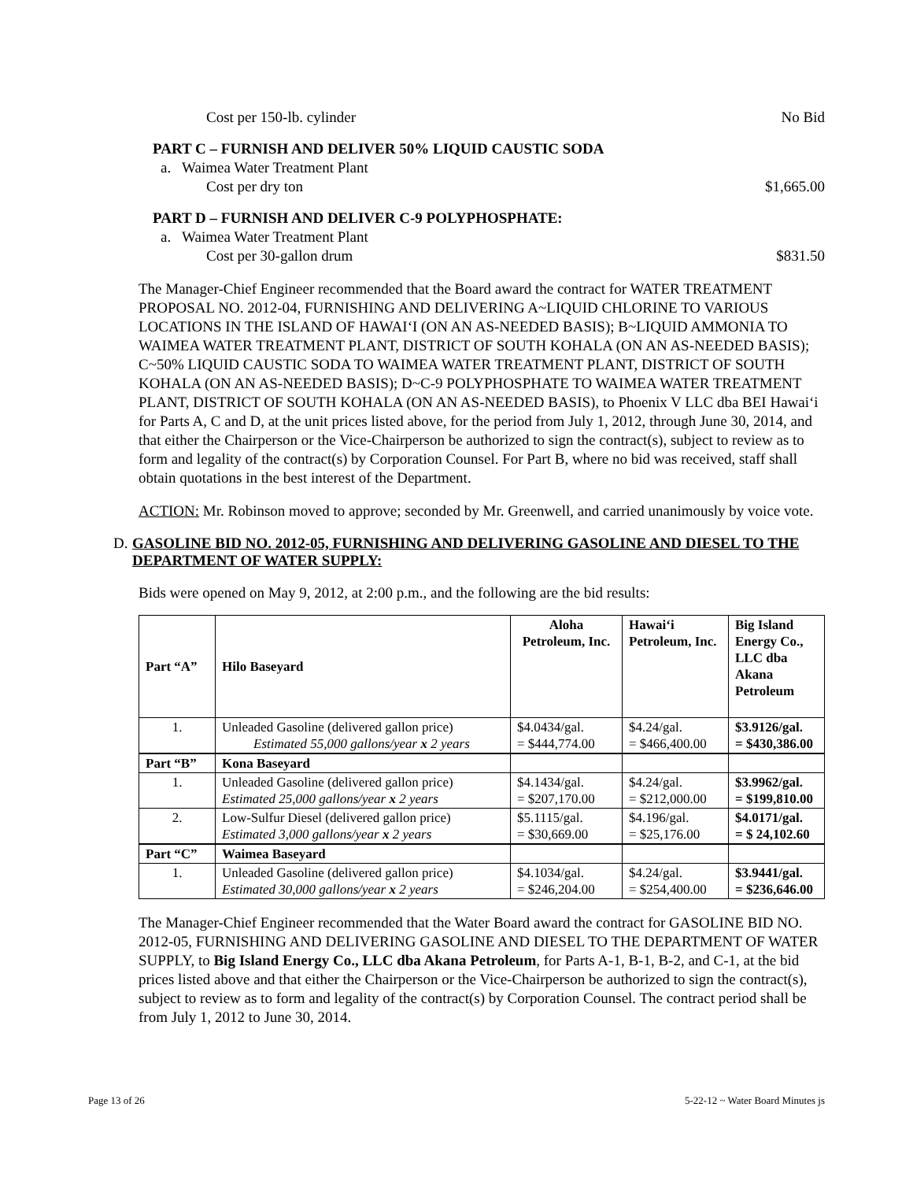Cost per 150-lb. cylinder No Bid
PART C – FURNISH AND DELIVER 50% LIQUID CAUSTIC SODA
a. Waimea Water Treatment Plant
Cost per dry ton $1,665.00
PART D – FURNISH AND DELIVER C-9 POLYPHOSPHATE:
a. Waimea Water Treatment Plant
Cost per 30-gallon drum $831.50
The Manager-Chief Engineer recommended that the Board award the contract for WATER TREATMENT PROPOSAL NO. 2012-04, FURNISHING AND DELIVERING A~LIQUID CHLORINE TO VARIOUS LOCATIONS IN THE ISLAND OF HAWAI‘I (ON AN AS-NEEDED BASIS); B~LIQUID AMMONIA TO WAIMEA WATER TREATMENT PLANT, DISTRICT OF SOUTH KOHALA (ON AN AS-NEEDED BASIS); C~50% LIQUID CAUSTIC SODA TO WAIMEA WATER TREATMENT PLANT, DISTRICT OF SOUTH KOHALA (ON AN AS-NEEDED BASIS); D~C-9 POLYPHOSPHATE TO WAIMEA WATER TREATMENT PLANT, DISTRICT OF SOUTH KOHALA (ON AN AS-NEEDED BASIS), to Phoenix V LLC dba BEI Hawai‘i for Parts A, C and D, at the unit prices listed above, for the period from July 1, 2012, through June 30, 2014, and that either the Chairperson or the Vice-Chairperson be authorized to sign the contract(s), subject to review as to form and legality of the contract(s) by Corporation Counsel. For Part B, where no bid was received, staff shall obtain quotations in the best interest of the Department.
ACTION: Mr. Robinson moved to approve; seconded by Mr. Greenwell, and carried unanimously by voice vote.
D. GASOLINE BID NO. 2012-05, FURNISHING AND DELIVERING GASOLINE AND DIESEL TO THE DEPARTMENT OF WATER SUPPLY:
Bids were opened on May 9, 2012, at 2:00 p.m., and the following are the bid results:
| Part “A” | Hilo Baseyard | Aloha Petroleum, Inc. | Hawai‘i Petroleum, Inc. | Big Island Energy Co., LLC dba Akana Petroleum |
| --- | --- | --- | --- | --- |
| 1. | Unleaded Gasoline (delivered gallon price) Estimated 55,000 gallons/year x 2 years | $4.0434/gal. = $444,774.00 | $4.24/gal. = $466,400.00 | $3.9126/gal. = $430,386.00 |
| Part “B” | Kona Baseyard | | | |
| 1. | Unleaded Gasoline (delivered gallon price) Estimated 25,000 gallons/year x 2 years | $4.1434/gal. = $207,170.00 | $4.24/gal. = $212,000.00 | $3.9962/gal. = $199,810.00 |
| 2. | Low-Sulfur Diesel (delivered gallon price) Estimated 3,000 gallons/year x 2 years | $5.1115/gal. = $30,669.00 | $4.196/gal. = $25,176.00 | $4.0171/gal. = $ 24,102.60 |
| Part “C” | Waimea Baseyard | | | |
| 1. | Unleaded Gasoline (delivered gallon price) Estimated 30,000 gallons/year x 2 years | $4.1034/gal. = $246,204.00 | $4.24/gal. = $254,400.00 | $3.9441/gal. = $236,646.00 |
The Manager-Chief Engineer recommended that the Water Board award the contract for GASOLINE BID NO. 2012-05, FURNISHING AND DELIVERING GASOLINE AND DIESEL TO THE DEPARTMENT OF WATER SUPPLY, to Big Island Energy Co., LLC dba Akana Petroleum, for Parts A-1, B-1, B-2, and C-1, at the bid prices listed above and that either the Chairperson or the Vice-Chairperson be authorized to sign the contract(s), subject to review as to form and legality of the contract(s) by Corporation Counsel. The contract period shall be from July 1, 2012 to June 30, 2014.
Page 13 of 26 5-22-12 ~ Water Board Minutes js